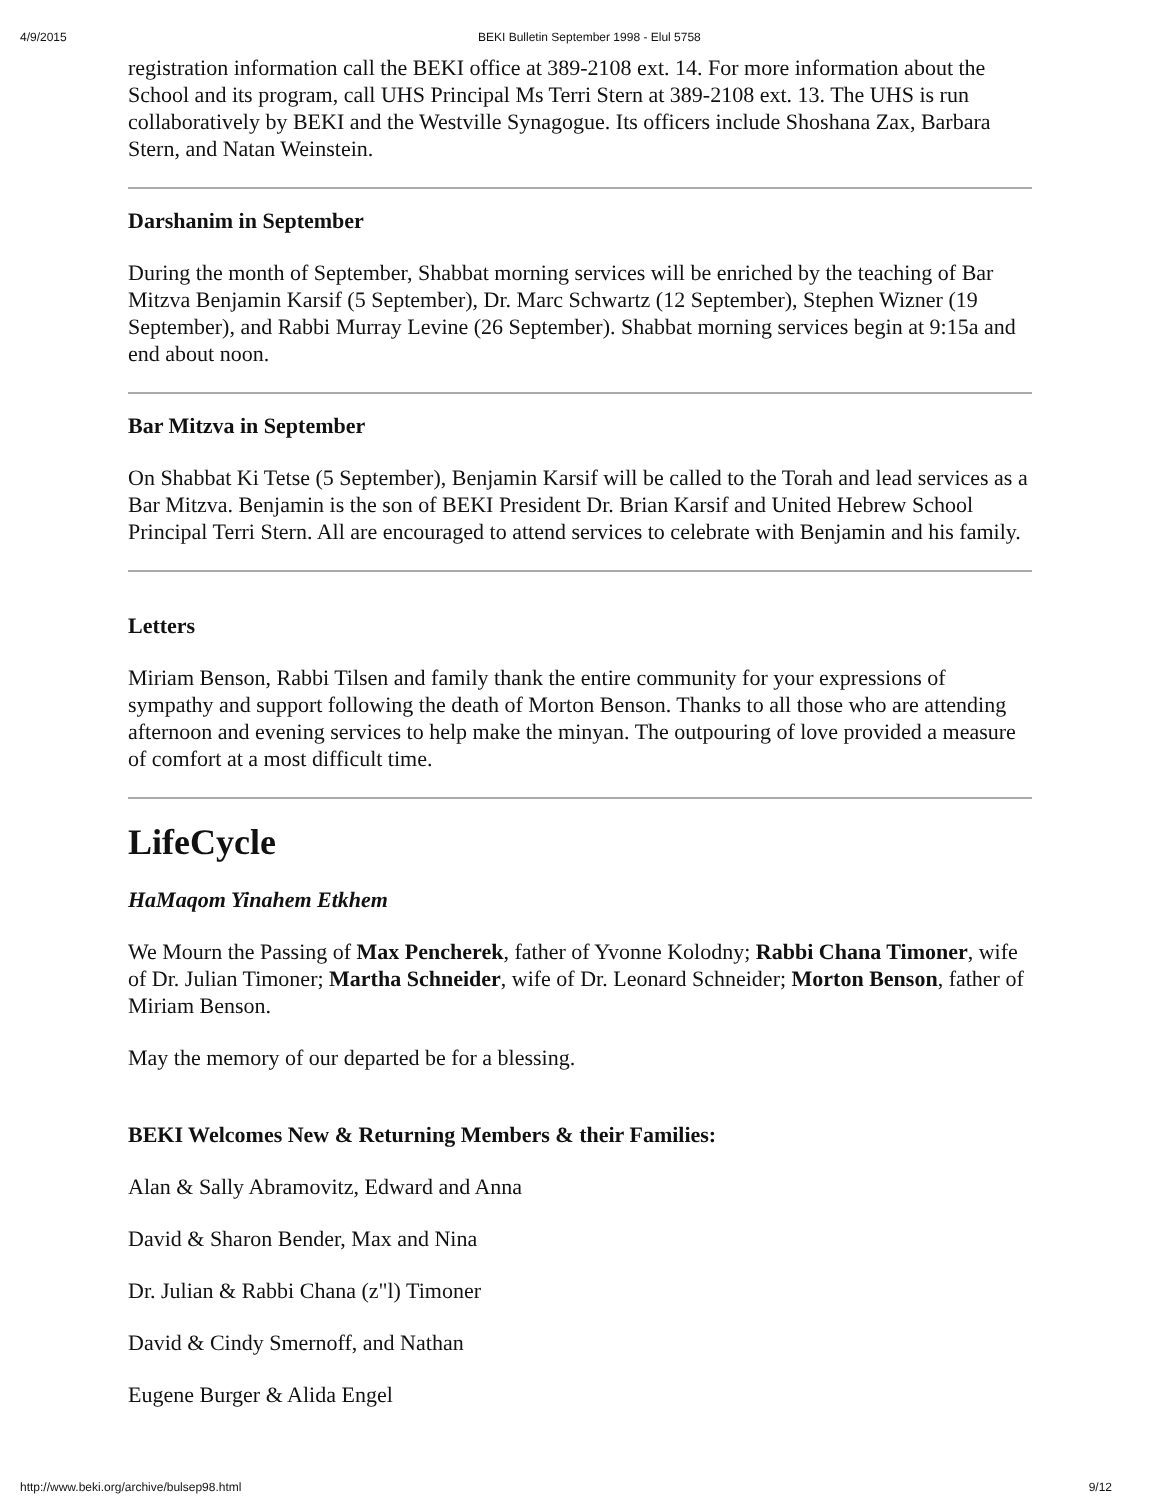4/9/2015 BEKI Bulletin September 1998 - Elul 5758
registration information call the BEKI office at 389-2108 ext. 14. For more information about the School and its program, call UHS Principal Ms Terri Stern at 389-2108 ext. 13. The UHS is run collaboratively by BEKI and the Westville Synagogue. Its officers include Shoshana Zax, Barbara Stern, and Natan Weinstein.
Darshanim in September
During the month of September, Shabbat morning services will be enriched by the teaching of Bar Mitzva Benjamin Karsif (5 September), Dr. Marc Schwartz (12 September), Stephen Wizner (19 September), and Rabbi Murray Levine (26 September). Shabbat morning services begin at 9:15a and end about noon.
Bar Mitzva in September
On Shabbat Ki Tetse (5 September), Benjamin Karsif will be called to the Torah and lead services as a Bar Mitzva. Benjamin is the son of BEKI President Dr. Brian Karsif and United Hebrew School Principal Terri Stern. All are encouraged to attend services to celebrate with Benjamin and his family.
Letters
Miriam Benson, Rabbi Tilsen and family thank the entire community for your expressions of sympathy and support following the death of Morton Benson. Thanks to all those who are attending afternoon and evening services to help make the minyan. The outpouring of love provided a measure of comfort at a most difficult time.
LifeCycle
HaMaqom Yinahem Etkhem
We Mourn the Passing of Max Pencherek, father of Yvonne Kolodny; Rabbi Chana Timoner, wife of Dr. Julian Timoner; Martha Schneider, wife of Dr. Leonard Schneider; Morton Benson, father of Miriam Benson.
May the memory of our departed be for a blessing.
BEKI Welcomes New & Returning Members & their Families:
Alan & Sally Abramovitz, Edward and Anna
David & Sharon Bender, Max and Nina
Dr. Julian & Rabbi Chana (z"l) Timoner
David & Cindy Smernoff, and Nathan
Eugene Burger & Alida Engel
http://www.beki.org/archive/bulsep98.html 9/12